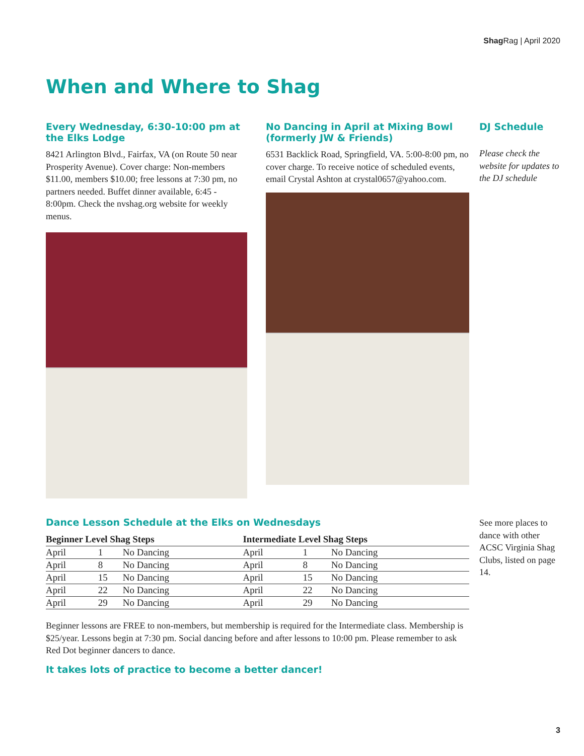Shag Rag | April 2020
When and Where to Shag
Every Wednesday, 6:30-10:00 pm at the Elks Lodge
8421 Arlington Blvd., Fairfax, VA (on Route 50 near Prosperity Avenue). Cover charge: Non-members $11.00, members $10.00; free lessons at 7:30 pm, no partners needed. Buffet dinner available, 6:45 - 8:00pm. Check the nvshag.org website for weekly menus.
No Dancing in April at Mixing Bowl (formerly JW & Friends)
6531 Backlick Road, Springfield, VA. 5:00-8:00 pm, no cover charge. To receive notice of scheduled events, email Crystal Ashton at crystal0657@yahoo.com.
DJ Schedule
Please check the website for updates to the DJ schedule
Dance Lesson Schedule at the Elks on Wednesdays
| Beginner Level Shag Steps | | | Intermediate Level Shag Steps | | |
| --- | --- | --- | --- | --- | --- |
| April | 1 | No Dancing | April | 1 | No Dancing |
| April | 8 | No Dancing | April | 8 | No Dancing |
| April | 15 | No Dancing | April | 15 | No Dancing |
| April | 22 | No Dancing | April | 22 | No Dancing |
| April | 29 | No Dancing | April | 29 | No Dancing |
Beginner lessons are FREE to non-members, but membership is required for the Intermediate class. Membership is $25/year. Lessons begin at 7:30 pm. Social dancing before and after lessons to 10:00 pm. Please remember to ask Red Dot beginner dancers to dance.
It takes lots of practice to become a better dancer!
See more places to dance with other ACSC Virginia Shag Clubs, listed on page 14.
3